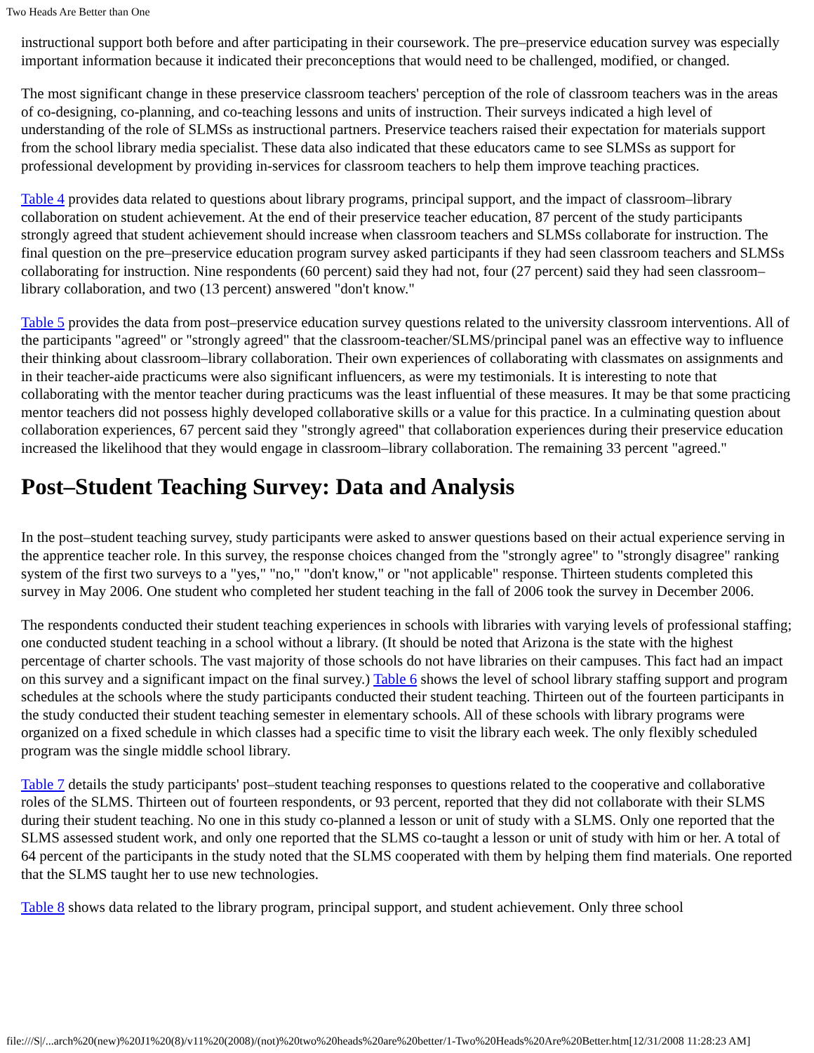Two Heads Are Better than One
instructional support both before and after participating in their coursework. The pre–preservice education survey was especially important information because it indicated their preconceptions that would need to be challenged, modified, or changed.
The most significant change in these preservice classroom teachers' perception of the role of classroom teachers was in the areas of co-designing, co-planning, and co-teaching lessons and units of instruction. Their surveys indicated a high level of understanding of the role of SLMSs as instructional partners. Preservice teachers raised their expectation for materials support from the school library media specialist. These data also indicated that these educators came to see SLMSs as support for professional development by providing in-services for classroom teachers to help them improve teaching practices.
Table 4 provides data related to questions about library programs, principal support, and the impact of classroom–library collaboration on student achievement. At the end of their preservice teacher education, 87 percent of the study participants strongly agreed that student achievement should increase when classroom teachers and SLMSs collaborate for instruction. The final question on the pre–preservice education program survey asked participants if they had seen classroom teachers and SLMSs collaborating for instruction. Nine respondents (60 percent) said they had not, four (27 percent) said they had seen classroom–library collaboration, and two (13 percent) answered "don't know."
Table 5 provides the data from post–preservice education survey questions related to the university classroom interventions. All of the participants "agreed" or "strongly agreed" that the classroom-teacher/SLMS/principal panel was an effective way to influence their thinking about classroom–library collaboration. Their own experiences of collaborating with classmates on assignments and in their teacher-aide practicums were also significant influencers, as were my testimonials. It is interesting to note that collaborating with the mentor teacher during practicums was the least influential of these measures. It may be that some practicing mentor teachers did not possess highly developed collaborative skills or a value for this practice. In a culminating question about collaboration experiences, 67 percent said they "strongly agreed" that collaboration experiences during their preservice education increased the likelihood that they would engage in classroom–library collaboration. The remaining 33 percent "agreed."
Post–Student Teaching Survey: Data and Analysis
In the post–student teaching survey, study participants were asked to answer questions based on their actual experience serving in the apprentice teacher role. In this survey, the response choices changed from the "strongly agree" to "strongly disagree" ranking system of the first two surveys to a "yes," "no," "don't know," or "not applicable" response. Thirteen students completed this survey in May 2006. One student who completed her student teaching in the fall of 2006 took the survey in December 2006.
The respondents conducted their student teaching experiences in schools with libraries with varying levels of professional staffing; one conducted student teaching in a school without a library. (It should be noted that Arizona is the state with the highest percentage of charter schools. The vast majority of those schools do not have libraries on their campuses. This fact had an impact on this survey and a significant impact on the final survey.) Table 6 shows the level of school library staffing support and program schedules at the schools where the study participants conducted their student teaching. Thirteen out of the fourteen participants in the study conducted their student teaching semester in elementary schools. All of these schools with library programs were organized on a fixed schedule in which classes had a specific time to visit the library each week. The only flexibly scheduled program was the single middle school library.
Table 7 details the study participants' post–student teaching responses to questions related to the cooperative and collaborative roles of the SLMS. Thirteen out of fourteen respondents, or 93 percent, reported that they did not collaborate with their SLMS during their student teaching. No one in this study co-planned a lesson or unit of study with a SLMS. Only one reported that the SLMS assessed student work, and only one reported that the SLMS co-taught a lesson or unit of study with him or her. A total of 64 percent of the participants in the study noted that the SLMS cooperated with them by helping them find materials. One reported that the SLMS taught her to use new technologies.
Table 8 shows data related to the library program, principal support, and student achievement. Only three school
file:///S|/...arch%20(new)%20J1%20(8)/v11%20(2008)/(not)%20two%20heads%20are%20better/1-Two%20Heads%20Are%20Better.htm[12/31/2008 11:28:23 AM]